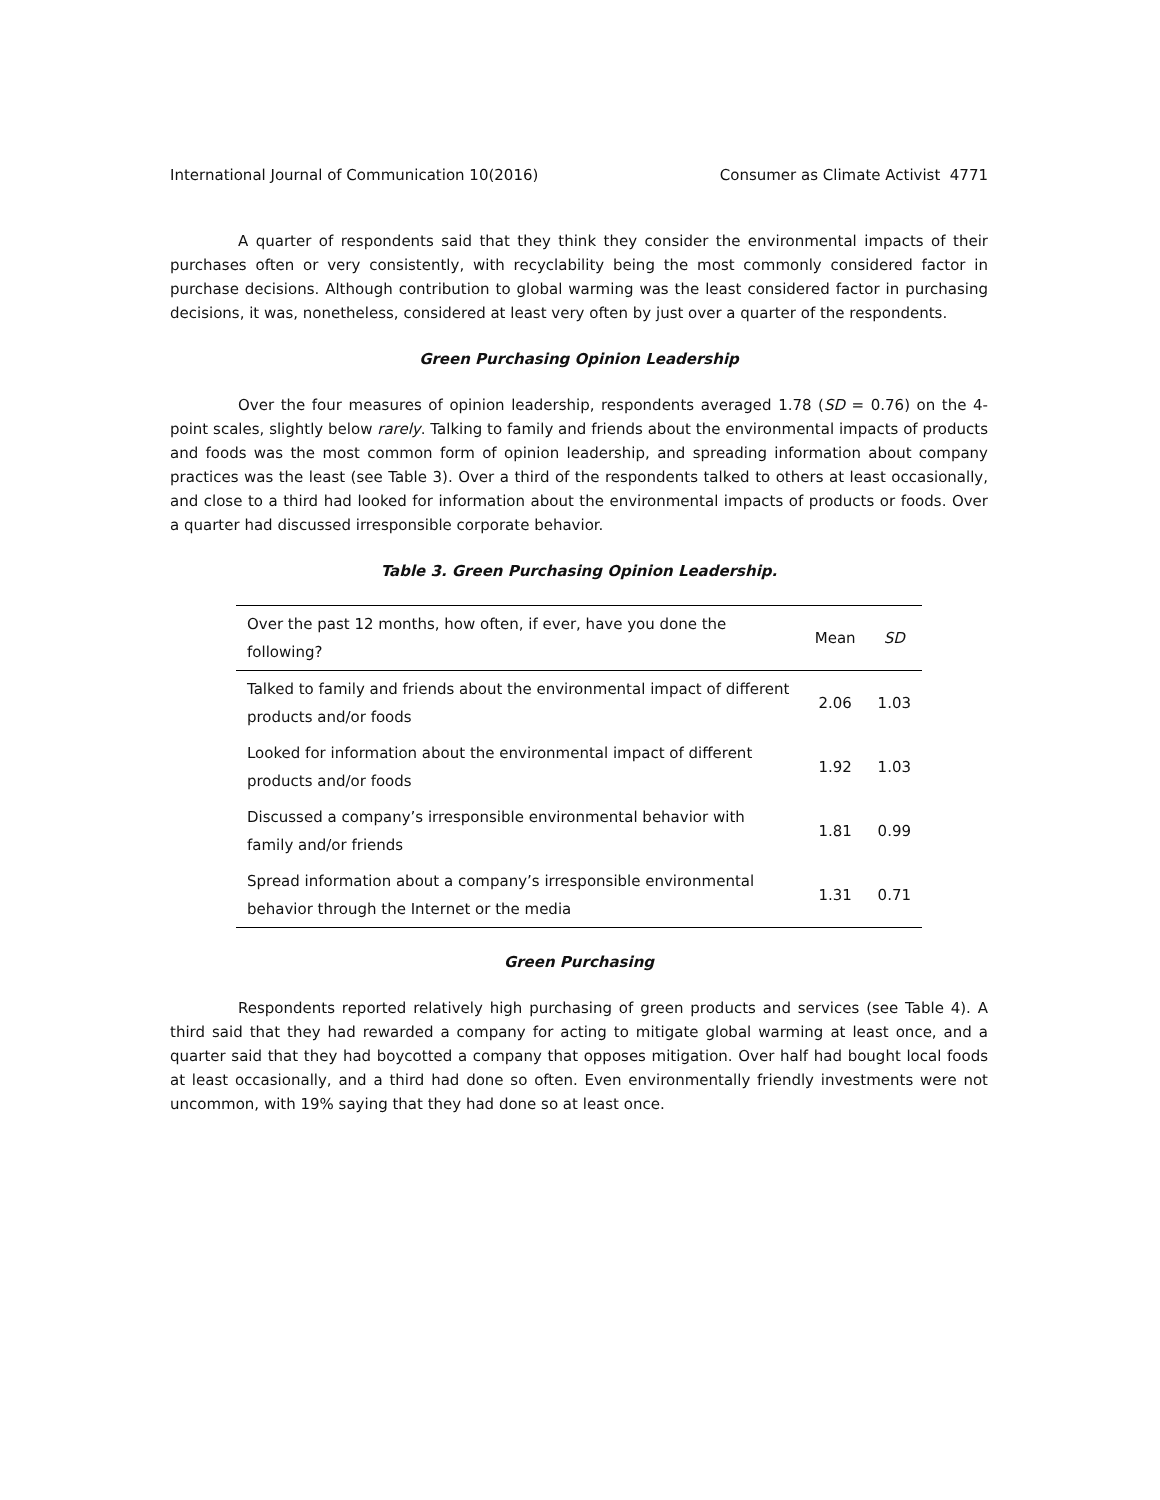International Journal of Communication 10(2016) Consumer as Climate Activist 4771
A quarter of respondents said that they think they consider the environmental impacts of their purchases often or very consistently, with recyclability being the most commonly considered factor in purchase decisions. Although contribution to global warming was the least considered factor in purchasing decisions, it was, nonetheless, considered at least very often by just over a quarter of the respondents.
Green Purchasing Opinion Leadership
Over the four measures of opinion leadership, respondents averaged 1.78 (SD = 0.76) on the 4-point scales, slightly below rarely. Talking to family and friends about the environmental impacts of products and foods was the most common form of opinion leadership, and spreading information about company practices was the least (see Table 3). Over a third of the respondents talked to others at least occasionally, and close to a third had looked for information about the environmental impacts of products or foods. Over a quarter had discussed irresponsible corporate behavior.
Table 3. Green Purchasing Opinion Leadership.
| Over the past 12 months, how often, if ever, have you done the following? | Mean | SD |
| --- | --- | --- |
| Talked to family and friends about the environmental impact of different products and/or foods | 2.06 | 1.03 |
| Looked for information about the environmental impact of different products and/or foods | 1.92 | 1.03 |
| Discussed a company’s irresponsible environmental behavior with family and/or friends | 1.81 | 0.99 |
| Spread information about a company’s irresponsible environmental behavior through the Internet or the media | 1.31 | 0.71 |
Green Purchasing
Respondents reported relatively high purchasing of green products and services (see Table 4). A third said that they had rewarded a company for acting to mitigate global warming at least once, and a quarter said that they had boycotted a company that opposes mitigation. Over half had bought local foods at least occasionally, and a third had done so often. Even environmentally friendly investments were not uncommon, with 19% saying that they had done so at least once.